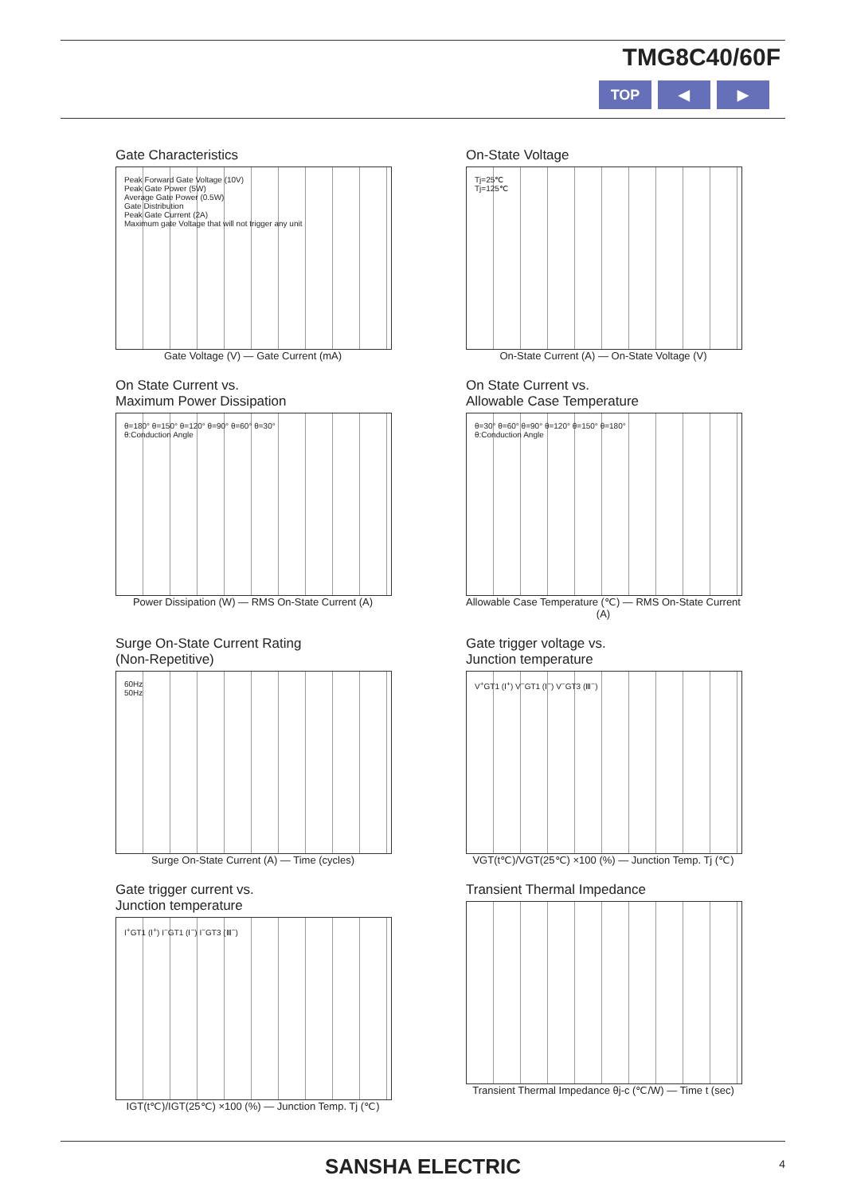TMG8C40/60F
TOP ◀ ▶
Gate Characteristics
Peak Forward Gate Voltage (10V)
Peak Gate Power (5W)
Average Gate Power (0.5W)
Gate Distribution
Peak Gate Current (2A)
Maximum gate Voltage that will not trigger any unit
Gate Voltage (V) — Gate Current (mA)
On-State Voltage
Tj=25℃
Tj=125℃
On-State Current (A) — On-State Voltage (V)
On State Current vs.
Maximum Power Dissipation
θ=180° θ=150° θ=120° θ=90° θ=60° θ=30°
θ:Conduction Angle
Power Dissipation (W) — RMS On-State Current (A)
On State Current vs.
Allowable Case Temperature
θ=30° θ=60° θ=90° θ=120° θ=150° θ=180°
θ:Conduction Angle
Allowable Case Temperature (℃) — RMS On-State Current (A)
Surge On-State Current Rating
(Non-Repetitive)
60Hz
50Hz
Surge On-State Current (A) — Time (cycles)
Gate trigger voltage vs.
Junction temperature
V<sup>+</sup>GT1 (Ⅰ<sup>+</sup>) V<sup>−</sup>GT1 (Ⅰ<sup>−</sup>) V<sup>−</sup>GT3 (Ⅲ<sup>−</sup>)
VGT(t℃)/VGT(25℃) ×100 (%) — Junction Temp. Tj (℃)
Gate trigger current vs.
Junction temperature
I<sup>+</sup>GT1 (Ⅰ<sup>+</sup>) I<sup>−</sup>GT1 (Ⅰ<sup>−</sup>) I<sup>−</sup>GT3 (Ⅲ<sup>−</sup>)
IGT(t℃)/IGT(25℃) ×100 (%) — Junction Temp. Tj (℃)
Transient Thermal Impedance
Transient Thermal Impedance θj-c (℃/W) — Time t (sec)
SANSHA ELECTRIC 4